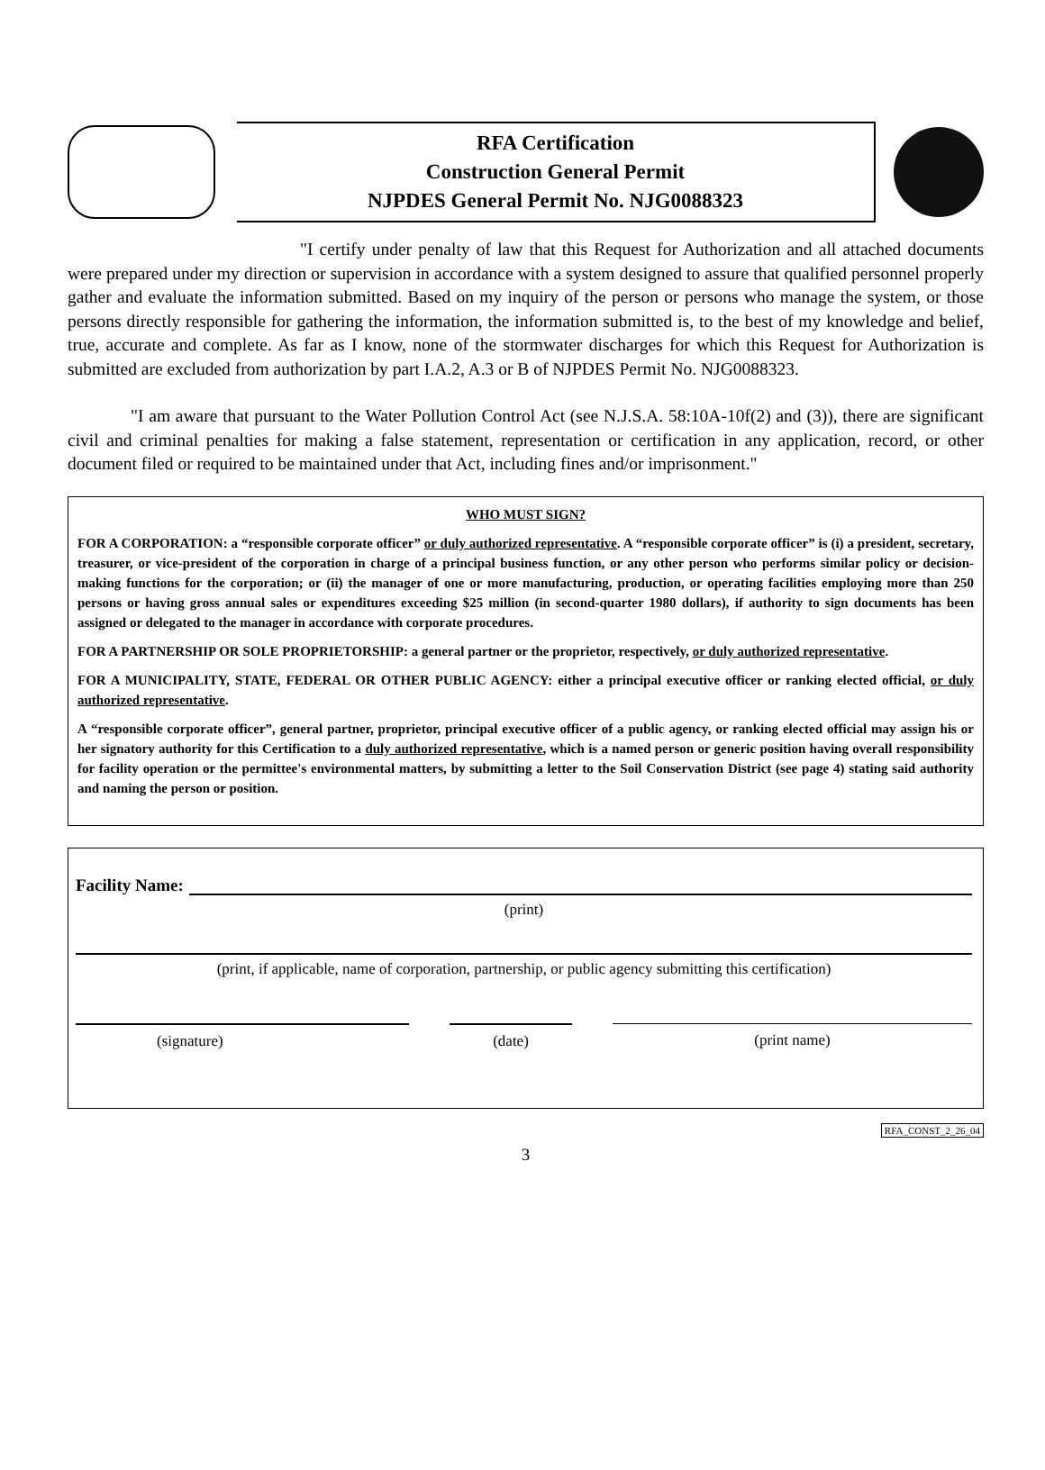RFA Certification
Construction General Permit
NJPDES General Permit No. NJG0088323
"I certify under penalty of law that this Request for Authorization and all attached documents were prepared under my direction or supervision in accordance with a system designed to assure that qualified personnel properly gather and evaluate the information submitted. Based on my inquiry of the person or persons who manage the system, or those persons directly responsible for gathering the information, the information submitted is, to the best of my knowledge and belief, true, accurate and complete. As far as I know, none of the stormwater discharges for which this Request for Authorization is submitted are excluded from authorization by part I.A.2, A.3 or B of NJPDES Permit No. NJG0088323.
"I am aware that pursuant to the Water Pollution Control Act (see N.J.S.A. 58:10A-10f(2) and (3)), there are significant civil and criminal penalties for making a false statement, representation or certification in any application, record, or other document filed or required to be maintained under that Act, including fines and/or imprisonment."
WHO MUST SIGN?
FOR A CORPORATION: a “responsible corporate officer” or duly authorized representative. A “responsible corporate officer” is (i) a president, secretary, treasurer, or vice-president of the corporation in charge of a principal business function, or any other person who performs similar policy or decision-making functions for the corporation; or (ii) the manager of one or more manufacturing, production, or operating facilities employing more than 250 persons or having gross annual sales or expenditures exceeding $25 million (in second-quarter 1980 dollars), if authority to sign documents has been assigned or delegated to the manager in accordance with corporate procedures.
FOR A PARTNERSHIP OR SOLE PROPRIETORSHIP: a general partner or the proprietor, respectively, or duly authorized representative.
FOR A MUNICIPALITY, STATE, FEDERAL OR OTHER PUBLIC AGENCY: either a principal executive officer or ranking elected official, or duly authorized representative.
A “responsible corporate officer”, general partner, proprietor, principal executive officer of a public agency, or ranking elected official may assign his or her signatory authority for this Certification to a duly authorized representative, which is a named person or generic position having overall responsibility for facility operation or the permittee's environmental matters, by submitting a letter to the Soil Conservation District (see page 4) stating said authority and naming the person or position.
Facility Name:
(print)
(print, if applicable, name of corporation, partnership, or public agency submitting this certification)
(signature) (date) (print name)
RFA_CONST_2_26_04
3